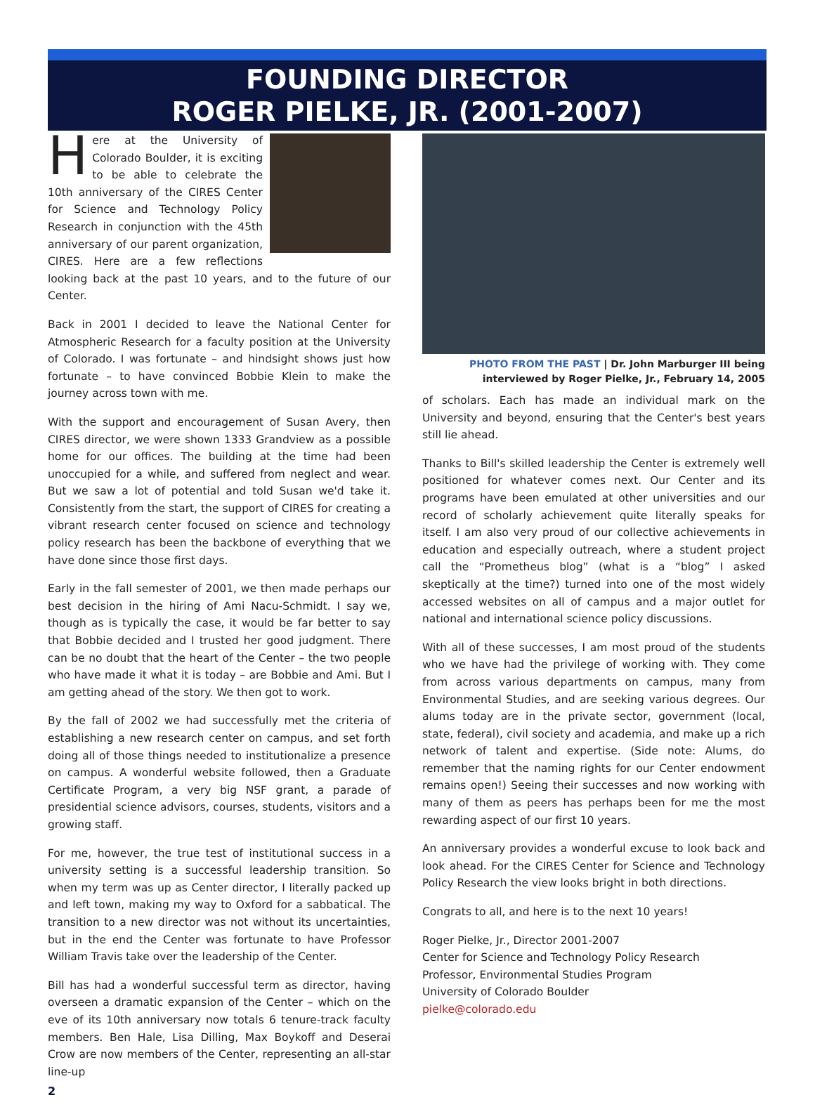FOUNDING DIRECTOR
ROGER PIELKE, JR. (2001-2007)
Here at the University of Colorado Boulder, it is exciting to be able to celebrate the 10th anniversary of the CIRES Center for Science and Technology Policy Research in conjunction with the 45th anniversary of our parent organization, CIRES. Here are a few reflections looking back at the past 10 years, and to the future of our Center.
Back in 2001 I decided to leave the National Center for Atmospheric Research for a faculty position at the University of Colorado. I was fortunate – and hindsight shows just how fortunate – to have convinced Bobbie Klein to make the journey across town with me.
With the support and encouragement of Susan Avery, then CIRES director, we were shown 1333 Grandview as a possible home for our offices. The building at the time had been unoccupied for a while, and suffered from neglect and wear. But we saw a lot of potential and told Susan we'd take it. Consistently from the start, the support of CIRES for creating a vibrant research center focused on science and technology policy research has been the backbone of everything that we have done since those first days.
Early in the fall semester of 2001, we then made perhaps our best decision in the hiring of Ami Nacu-Schmidt. I say we, though as is typically the case, it would be far better to say that Bobbie decided and I trusted her good judgment. There can be no doubt that the heart of the Center – the two people who have made it what it is today – are Bobbie and Ami. But I am getting ahead of the story. We then got to work.
By the fall of 2002 we had successfully met the criteria of establishing a new research center on campus, and set forth doing all of those things needed to institutionalize a presence on campus. A wonderful website followed, then a Graduate Certificate Program, a very big NSF grant, a parade of presidential science advisors, courses, students, visitors and a growing staff.
For me, however, the true test of institutional success in a university setting is a successful leadership transition. So when my term was up as Center director, I literally packed up and left town, making my way to Oxford for a sabbatical. The transition to a new director was not without its uncertainties, but in the end the Center was fortunate to have Professor William Travis take over the leadership of the Center.
Bill has had a wonderful successful term as director, having overseen a dramatic expansion of the Center – which on the eve of its 10th anniversary now totals 6 tenure-track faculty members. Ben Hale, Lisa Dilling, Max Boykoff and Deserai Crow are now members of the Center, representing an all-star line-up
PHOTO FROM THE PAST | Dr. John Marburger III being interviewed by Roger Pielke, Jr., February 14, 2005
of scholars. Each has made an individual mark on the University and beyond, ensuring that the Center's best years still lie ahead.
Thanks to Bill's skilled leadership the Center is extremely well positioned for whatever comes next. Our Center and its programs have been emulated at other universities and our record of scholarly achievement quite literally speaks for itself. I am also very proud of our collective achievements in education and especially outreach, where a student project call the “Prometheus blog” (what is a “blog” I asked skeptically at the time?) turned into one of the most widely accessed websites on all of campus and a major outlet for national and international science policy discussions.
With all of these successes, I am most proud of the students who we have had the privilege of working with. They come from across various departments on campus, many from Environmental Studies, and are seeking various degrees. Our alums today are in the private sector, government (local, state, federal), civil society and academia, and make up a rich network of talent and expertise. (Side note: Alums, do remember that the naming rights for our Center endowment remains open!) Seeing their successes and now working with many of them as peers has perhaps been for me the most rewarding aspect of our first 10 years.
An anniversary provides a wonderful excuse to look back and look ahead. For the CIRES Center for Science and Technology Policy Research the view looks bright in both directions.
Congrats to all, and here is to the next 10 years!
Roger Pielke, Jr., Director 2001-2007
Center for Science and Technology Policy Research
Professor, Environmental Studies Program
University of Colorado Boulder
pielke@colorado.edu
2